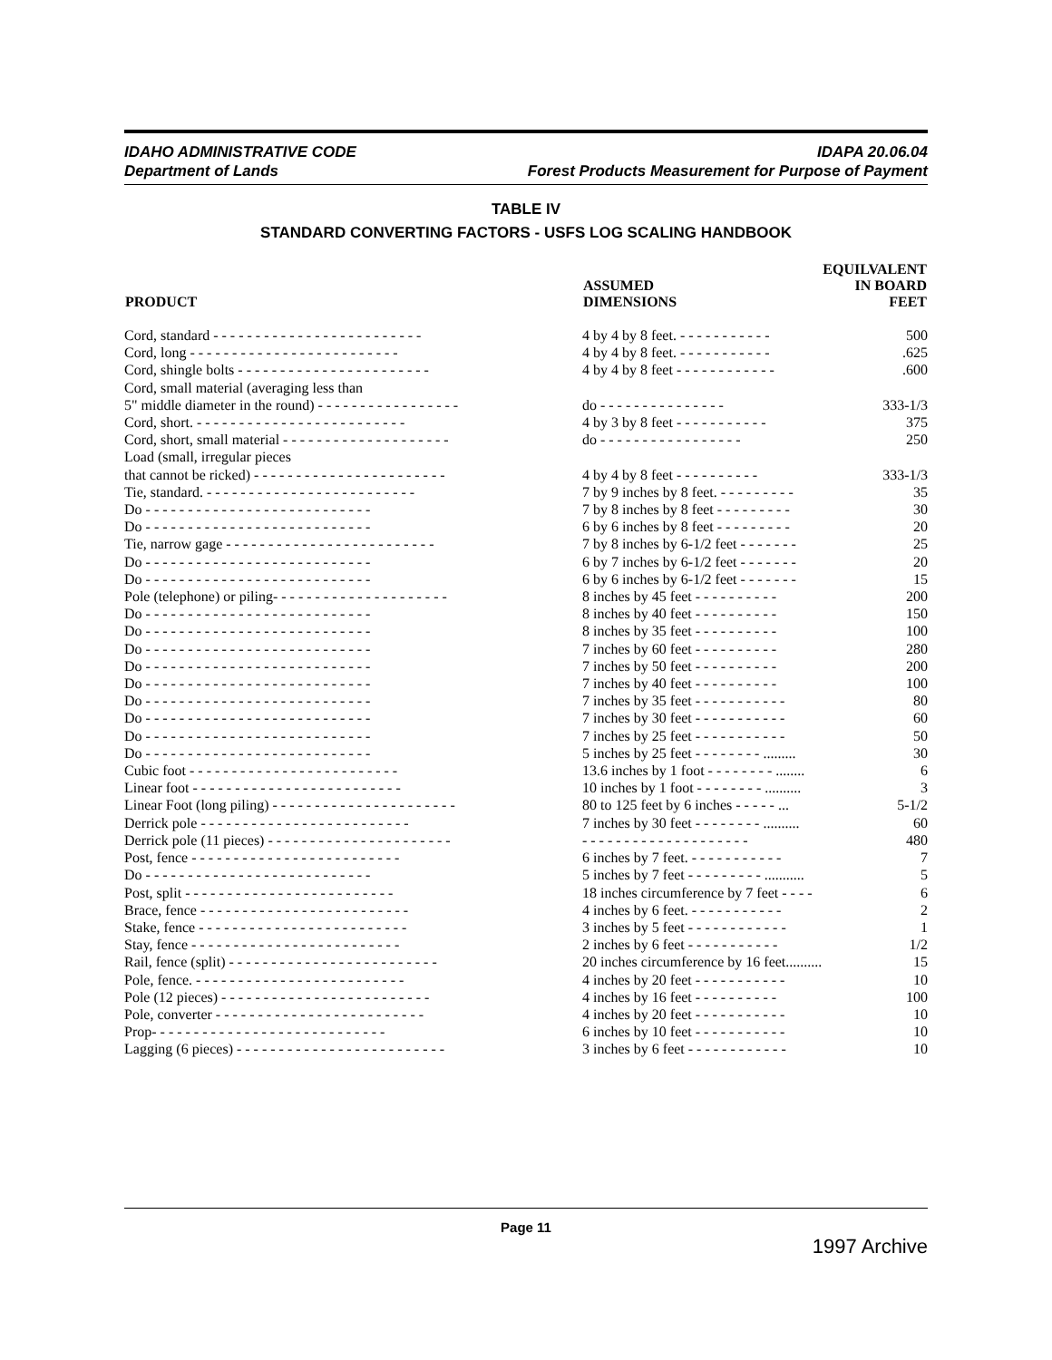IDAHO ADMINISTRATIVE CODE
Department of Lands
IDAPA 20.06.04
Forest Products Measurement for Purpose of Payment
TABLE IV
STANDARD CONVERTING FACTORS - USFS LOG SCALING HANDBOOK
| PRODUCT | ASSUMED DIMENSIONS | EQUILVALENT IN BOARD FEET |
| --- | --- | --- |
| Cord, standard - - - - - - - - - - - - - - - - - - - - - - - - - | 4 by 4 by 8 feet. - - - - - - - - - - - | 500 |
| Cord, long - - - - - - - - - - - - - - - - - - - - - - - - - | 4 by 4 by 8 feet. - - - - - - - - - - - | .625 |
| Cord, shingle bolts - - - - - - - - - - - - - - - - - - - - - - - | 4 by 4 by 8 feet - - - - - - - - - - - - | .600 |
| Cord, small material (averaging less than | | |
| 5" middle diameter in the round) - - - - - - - - - - - - - - - - - | do - - - - - - - - - - - - - - - | 333-1/3 |
| Cord, short. - - - - - - - - - - - - - - - - - - - - - - - - - | 4 by 3 by 8 feet - - - - - - - - - - - | 375 |
| Cord, short, small material - - - - - - - - - - - - - - - - - - - - | do - - - - - - - - - - - - - - - - - | 250 |
| Load (small, irregular pieces | | |
| that cannot be ricked) - - - - - - - - - - - - - - - - - - - - - - - | 4 by 4 by 8 feet - - - - - - - - - - | 333-1/3 |
| Tie, standard. - - - - - - - - - - - - - - - - - - - - - - - - - | 7 by 9 inches by 8 feet. - - - - - - - - - | 35 |
| Do - - - - - - - - - - - - - - - - - - - - - - - - - - - | 7 by 8 inches by 8 feet - - - - - - - - - | 30 |
| Do - - - - - - - - - - - - - - - - - - - - - - - - - - - | 6 by 6 inches by 8 feet - - - - - - - - - | 20 |
| Tie, narrow gage - - - - - - - - - - - - - - - - - - - - - - - - - | 7 by 8 inches by 6-1/2 feet - - - - - - - | 25 |
| Do - - - - - - - - - - - - - - - - - - - - - - - - - - - | 6 by 7 inches by 6-1/2 feet - - - - - - - | 20 |
| Do - - - - - - - - - - - - - - - - - - - - - - - - - - - | 6 by 6 inches by 6-1/2 feet - - - - - - - | 15 |
| Pole (telephone) or piling- - - - - - - - - - - - - - - - - - - - - | 8 inches by 45 feet - - - - - - - - - - | 200 |
| Do - - - - - - - - - - - - - - - - - - - - - - - - - - - | 8 inches by 40 feet - - - - - - - - - - | 150 |
| Do - - - - - - - - - - - - - - - - - - - - - - - - - - - | 8 inches by 35 feet - - - - - - - - - - | 100 |
| Do - - - - - - - - - - - - - - - - - - - - - - - - - - - | 7 inches by 60 feet - - - - - - - - - - | 280 |
| Do - - - - - - - - - - - - - - - - - - - - - - - - - - - | 7 inches by 50 feet - - - - - - - - - - | 200 |
| Do - - - - - - - - - - - - - - - - - - - - - - - - - - - | 7 inches by 40 feet - - - - - - - - - - | 100 |
| Do - - - - - - - - - - - - - - - - - - - - - - - - - - - | 7 inches by 35 feet - - - - - - - - - - - | 80 |
| Do - - - - - - - - - - - - - - - - - - - - - - - - - - - | 7 inches by 30 feet - - - - - - - - - - - | 60 |
| Do - - - - - - - - - - - - - - - - - - - - - - - - - - - | 7 inches by 25 feet - - - - - - - - - - - | 50 |
| Do - - - - - - - - - - - - - - - - - - - - - - - - - - - | 5 inches by 25 feet - - - - - - - - ......... | 30 |
| Cubic foot - - - - - - - - - - - - - - - - - - - - - - - - - | 13.6 inches by 1 foot - - - - - - - - ........ | 6 |
| Linear foot - - - - - - - - - - - - - - - - - - - - - - - - - | 10 inches by 1 foot - - - - - - - - .......... | 3 |
| Linear Foot (long piling) - - - - - - - - - - - - - - - - - - - - - - | 80 to 125 feet by 6 inches - - - - - ... | 5-1/2 |
| Derrick pole - - - - - - - - - - - - - - - - - - - - - - - - - | 7 inches by 30 feet - - - - - - - - .......... | 60 |
| Derrick pole (11 pieces) - - - - - - - - - - - - - - - - - - - - - - | - - - - - - - - - - - - - - - - - - - - | 480 |
| Post, fence - - - - - - - - - - - - - - - - - - - - - - - - - | 6 inches by 7 feet. - - - - - - - - - - - | 7 |
| Do - - - - - - - - - - - - - - - - - - - - - - - - - - - | 5 inches by 7 feet - - - - - - - - - ........... | 5 |
| Post, split - - - - - - - - - - - - - - - - - - - - - - - - - | 18 inches circumference by 7 feet - - - - | 6 |
| Brace, fence - - - - - - - - - - - - - - - - - - - - - - - - - | 4 inches by 6 feet. - - - - - - - - - - - | 2 |
| Stake, fence - - - - - - - - - - - - - - - - - - - - - - - - - | 3 inches by 5 feet - - - - - - - - - - - - | 1 |
| Stay, fence - - - - - - - - - - - - - - - - - - - - - - - - - | 2 inches by 6 feet - - - - - - - - - - - | 1/2 |
| Rail, fence (split) - - - - - - - - - - - - - - - - - - - - - - - - - | 20 inches circumference by 16 feet.......... | 15 |
| Pole, fence. - - - - - - - - - - - - - - - - - - - - - - - - - | 4 inches by 20 feet - - - - - - - - - - - | 10 |
| Pole (12 pieces) - - - - - - - - - - - - - - - - - - - - - - - - - | 4 inches by 16 feet - - - - - - - - - - | 100 |
| Pole, converter - - - - - - - - - - - - - - - - - - - - - - - - - | 4 inches by 20 feet - - - - - - - - - - - | 10 |
| Prop- - - - - - - - - - - - - - - - - - - - - - - - - - - - | 6 inches by 10 feet - - - - - - - - - - - | 10 |
| Lagging (6 pieces) - - - - - - - - - - - - - - - - - - - - - - - - - | 3 inches by 6 feet - - - - - - - - - - - - | 10 |
Page 11
1997 Archive